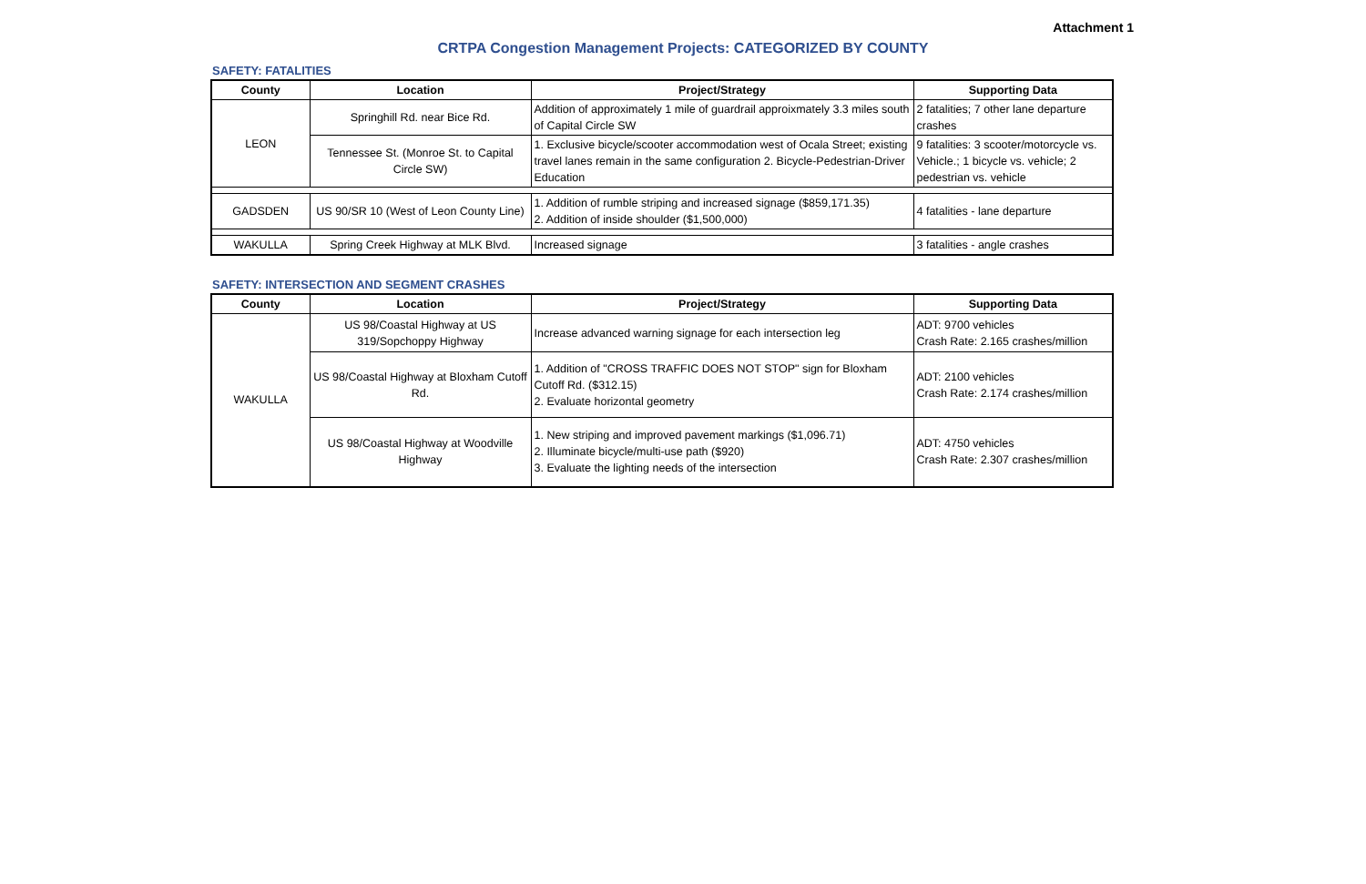Attachment 1
CRTPA Congestion Management Projects: CATEGORIZED BY COUNTY
SAFETY: FATALITIES
| County | Location | Project/Strategy | Supporting Data |
| --- | --- | --- | --- |
| LEON | Springhill Rd. near Bice Rd. | Addition of approximately 1 mile of guardrail approixmately 3.3 miles south of Capital Circle SW | 2 fatalities; 7 other lane departure crashes |
| | Tennessee St. (Monroe St. to Capital Circle SW) | 1. Exclusive bicycle/scooter accommodation west of Ocala Street; existing travel lanes remain in the same configuration 2. Bicycle-Pedestrian-Driver Education | 9 fatalities: 3 scooter/motorcycle vs. Vehicle.; 1 bicycle vs. vehicle; 2 pedestrian vs. vehicle |
| GADSDEN | US 90/SR 10 (West of Leon County Line) | 1. Addition of rumble striping and increased signage ($859,171.35) 2. Addition of inside shoulder ($1,500,000) | 4 fatalities - lane departure |
| WAKULLA | Spring Creek Highway at MLK Blvd. | Increased signage | 3 fatalities - angle crashes |
SAFETY: INTERSECTION AND SEGMENT CRASHES
| County | Location | Project/Strategy | Supporting Data |
| --- | --- | --- | --- |
| WAKULLA | US 98/Coastal Highway at US 319/Sopchoppy Highway | Increase advanced warning signage for each intersection leg | ADT: 9700 vehicles Crash Rate: 2.165 crashes/million |
| | US 98/Coastal Highway at Bloxham Cutoff Rd. | 1. Addition of "CROSS TRAFFIC DOES NOT STOP" sign for Bloxham Cutoff Rd. ($312.15) 2. Evaluate horizontal geometry | ADT: 2100 vehicles Crash Rate: 2.174 crashes/million |
| | US 98/Coastal Highway at Woodville Highway | 1. New striping and improved pavement markings ($1,096.71) 2. Illuminate bicycle/multi-use path ($920) 3. Evaluate the lighting needs of the intersection | ADT: 4750 vehicles Crash Rate: 2.307 crashes/million |